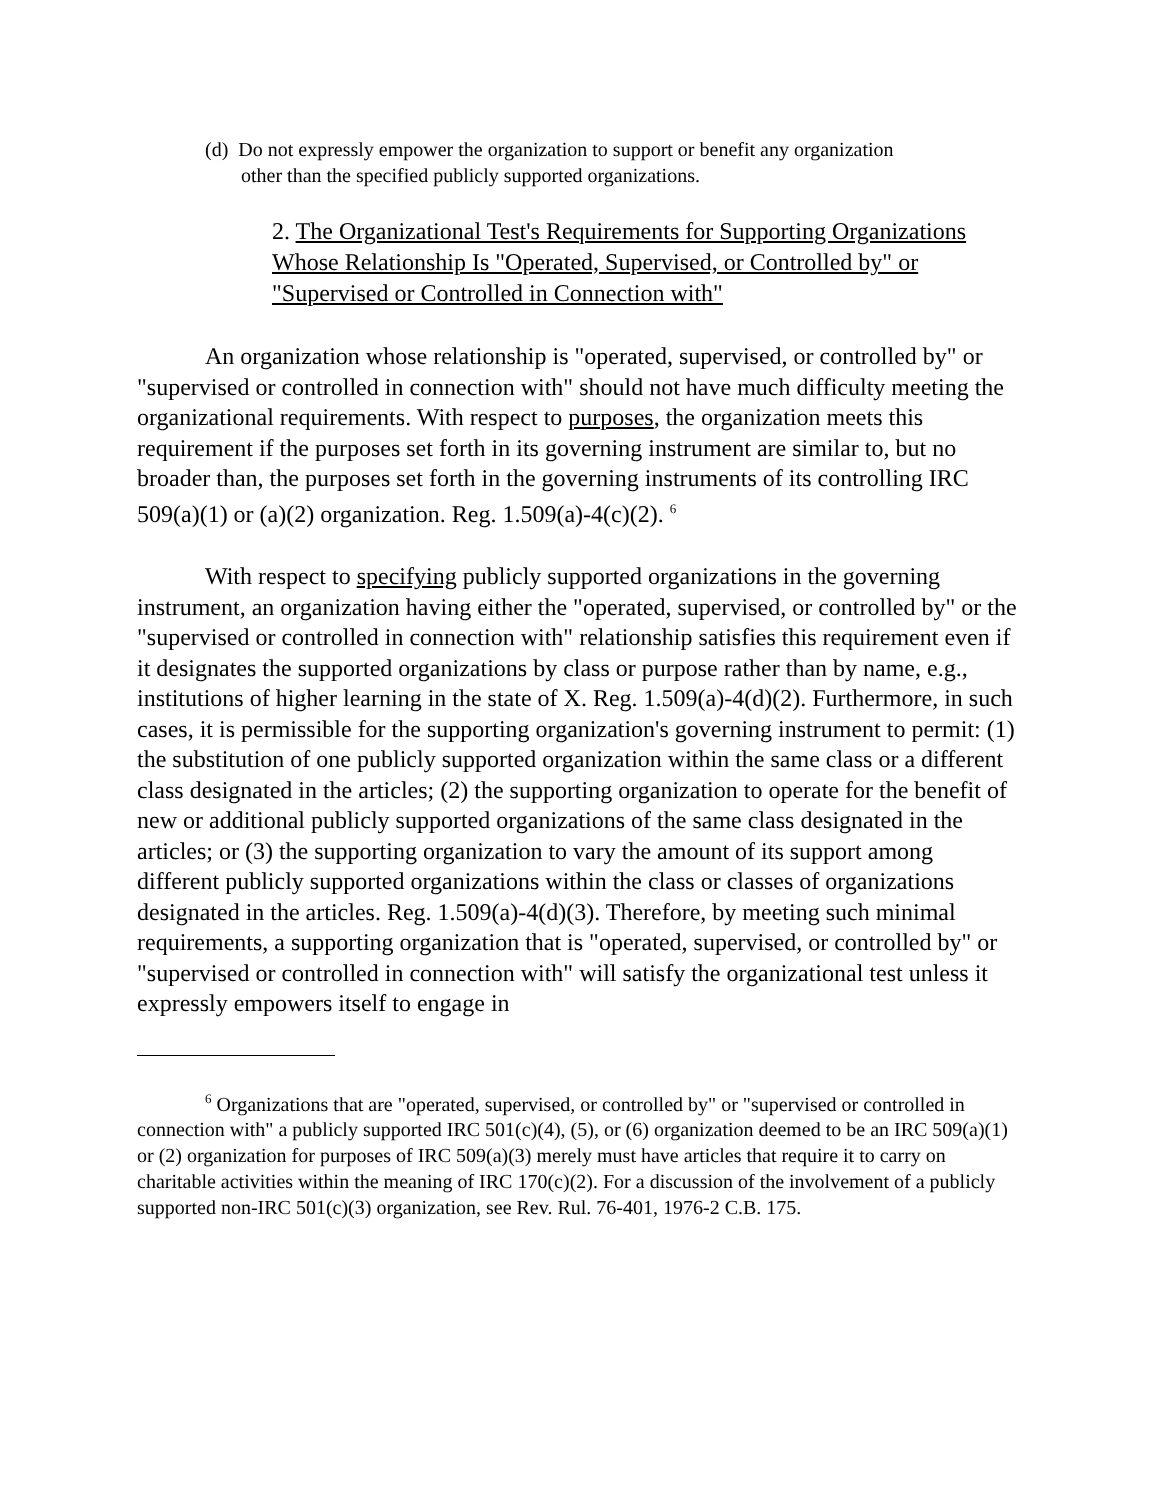(d) Do not expressly empower the organization to support or benefit any organization other than the specified publicly supported organizations.
2. The Organizational Test's Requirements for Supporting Organizations Whose Relationship Is "Operated, Supervised, or Controlled by" or "Supervised or Controlled in Connection with"
An organization whose relationship is "operated, supervised, or controlled by" or "supervised or controlled in connection with" should not have much difficulty meeting the organizational requirements. With respect to purposes, the organization meets this requirement if the purposes set forth in its governing instrument are similar to, but no broader than, the purposes set forth in the governing instruments of its controlling IRC 509(a)(1) or (a)(2) organization. Reg. 1.509(a)-4(c)(2). <sup>6</sup>
With respect to specifying publicly supported organizations in the governing instrument, an organization having either the "operated, supervised, or controlled by" or the "supervised or controlled in connection with" relationship satisfies this requirement even if it designates the supported organizations by class or purpose rather than by name, e.g., institutions of higher learning in the state of X. Reg. 1.509(a)-4(d)(2). Furthermore, in such cases, it is permissible for the supporting organization's governing instrument to permit: (1) the substitution of one publicly supported organization within the same class or a different class designated in the articles; (2) the supporting organization to operate for the benefit of new or additional publicly supported organizations of the same class designated in the articles; or (3) the supporting organization to vary the amount of its support among different publicly supported organizations within the class or classes of organizations designated in the articles. Reg. 1.509(a)-4(d)(3). Therefore, by meeting such minimal requirements, a supporting organization that is "operated, supervised, or controlled by" or "supervised or controlled in connection with" will satisfy the organizational test unless it expressly empowers itself to engage in
<sup>6</sup> Organizations that are "operated, supervised, or controlled by" or "supervised or controlled in connection with" a publicly supported IRC 501(c)(4), (5), or (6) organization deemed to be an IRC 509(a)(1) or (2) organization for purposes of IRC 509(a)(3) merely must have articles that require it to carry on charitable activities within the meaning of IRC 170(c)(2). For a discussion of the involvement of a publicly supported non-IRC 501(c)(3) organization, see Rev. Rul. 76-401, 1976-2 C.B. 175.